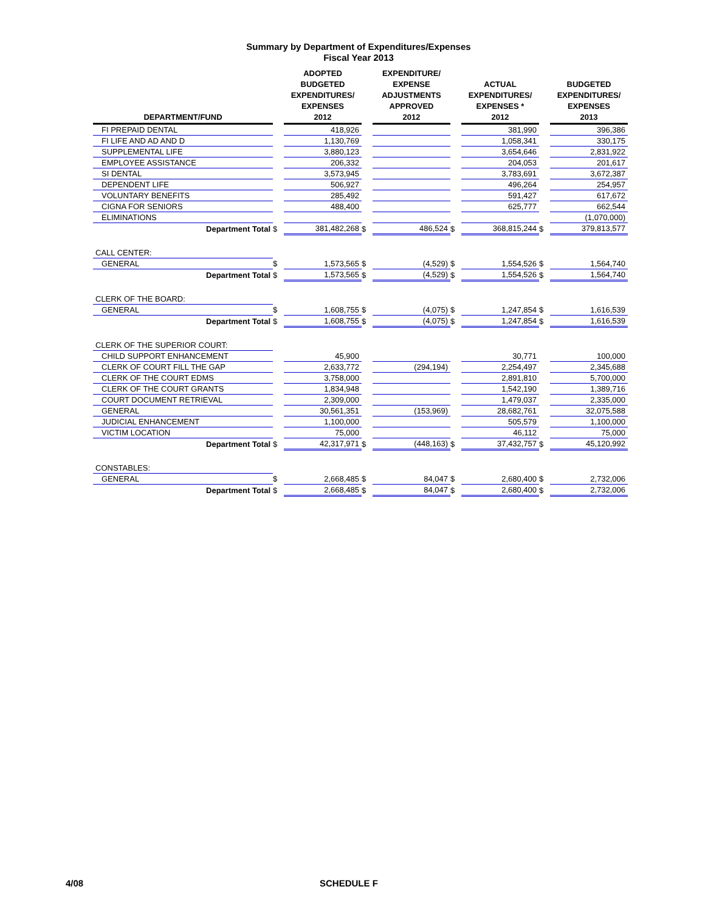Summary by Department of Expenditures/Expenses
Fiscal Year 2013
| DEPARTMENT/FUND | | ADOPTED BUDGETED EXPENDITURES/ EXPENSES 2012 | | EXPENDITURE/ EXPENSE ADJUSTMENTS APPROVED 2012 | | ACTUAL EXPENDITURES/ EXPENSES * 2012 | | BUDGETED EXPENDITURES/ EXPENSES 2013 |
| --- | --- | --- | --- | --- | --- | --- | --- | --- |
| FI PREPAID DENTAL | | 418,926 | | | | 381,990 | | 396,386 |
| FI LIFE AND AD AND D | | 1,130,769 | | | | 1,058,341 | | 330,175 |
| SUPPLEMENTAL LIFE | | 3,880,123 | | | | 3,654,646 | | 2,831,922 |
| EMPLOYEE ASSISTANCE | | 206,332 | | | | 204,053 | | 201,617 |
| SI DENTAL | | 3,573,945 | | | | 3,783,691 | | 3,672,387 |
| DEPENDENT LIFE | | 506,927 | | | | 496,264 | | 254,957 |
| VOLUNTARY BENEFITS | | 285,492 | | | | 591,427 | | 617,672 |
| CIGNA FOR SENIORS | | 488,400 | | | | 625,777 | | 662,544 |
| ELIMINATIONS | | | | | | | | (1,070,000) |
| Department Total | $ | 381,482,268 | $ | 486,524 | $ | 368,815,244 | $ | 379,813,577 |
| CALL CENTER: | | | | | | | | |
| GENERAL | $ | 1,573,565 | $ | (4,529) | $ | 1,554,526 | $ | 1,564,740 |
| Department Total | $ | 1,573,565 | $ | (4,529) | $ | 1,554,526 | $ | 1,564,740 |
| CLERK OF THE BOARD: | | | | | | | | |
| GENERAL | $ | 1,608,755 | $ | (4,075) | $ | 1,247,854 | $ | 1,616,539 |
| Department Total | $ | 1,608,755 | $ | (4,075) | $ | 1,247,854 | $ | 1,616,539 |
| CLERK OF THE SUPERIOR COURT: | | | | | | | | |
| CHILD SUPPORT ENHANCEMENT | | 45,900 | | | | 30,771 | | 100,000 |
| CLERK OF COURT FILL THE GAP | | 2,633,772 | | (294,194) | | 2,254,497 | | 2,345,688 |
| CLERK OF THE COURT EDMS | | 3,758,000 | | | | 2,891,810 | | 5,700,000 |
| CLERK OF THE COURT GRANTS | | 1,834,948 | | | | 1,542,190 | | 1,389,716 |
| COURT DOCUMENT RETRIEVAL | | 2,309,000 | | | | 1,479,037 | | 2,335,000 |
| GENERAL | | 30,561,351 | | (153,969) | | 28,682,761 | | 32,075,588 |
| JUDICIAL ENHANCEMENT | | 1,100,000 | | | | 505,579 | | 1,100,000 |
| VICTIM LOCATION | | 75,000 | | | | 46,112 | | 75,000 |
| Department Total | $ | 42,317,971 | $ | (448,163) | $ | 37,432,757 | $ | 45,120,992 |
| CONSTABLES: | | | | | | | | |
| GENERAL | $ | 2,668,485 | $ | 84,047 | $ | 2,680,400 | $ | 2,732,006 |
| Department Total | $ | 2,668,485 | $ | 84,047 | $ | 2,680,400 | $ | 2,732,006 |
4/08 SCHEDULE F